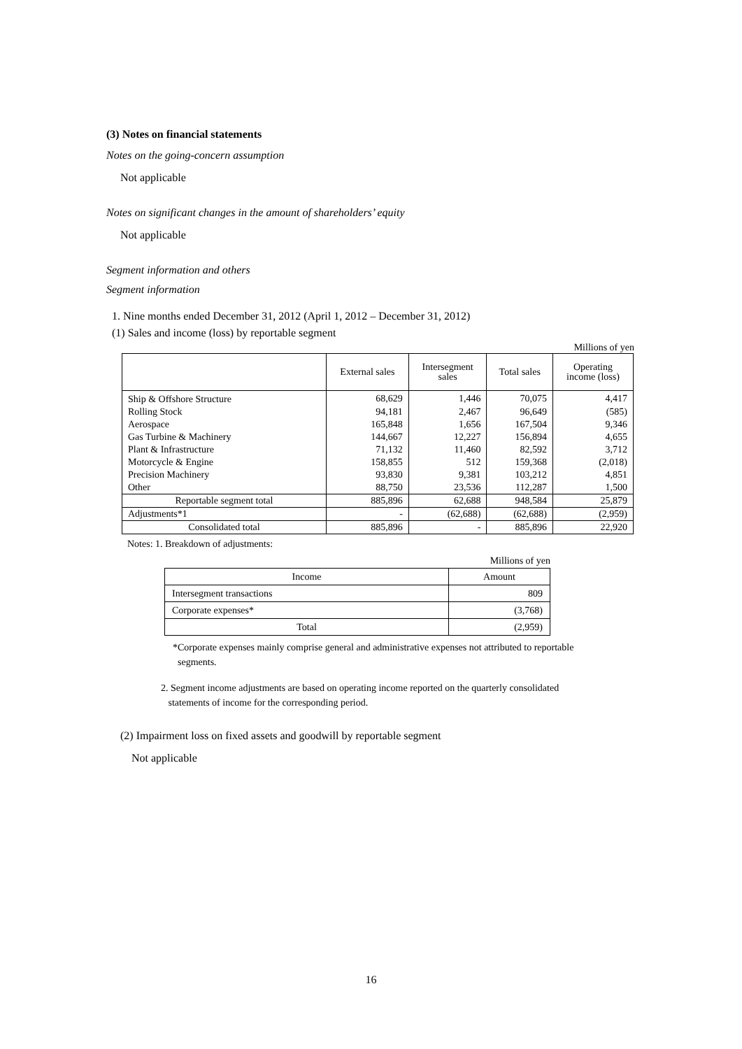(3) Notes on financial statements
Notes on the going-concern assumption
Not applicable
Notes on significant changes in the amount of shareholders’ equity
Not applicable
Segment information and others
Segment information
1. Nine months ended December 31, 2012 (April 1, 2012 – December 31, 2012)
(1) Sales and income (loss) by reportable segment
Millions of yen
| | External sales | Intersegment sales | Total sales | Operating income (loss) |
| --- | --- | --- | --- | --- |
| Ship & Offshore Structure | 68,629 | 1,446 | 70,075 | 4,417 |
| Rolling Stock | 94,181 | 2,467 | 96,649 | (585) |
| Aerospace | 165,848 | 1,656 | 167,504 | 9,346 |
| Gas Turbine & Machinery | 144,667 | 12,227 | 156,894 | 4,655 |
| Plant & Infrastructure | 71,132 | 11,460 | 82,592 | 3,712 |
| Motorcycle & Engine | 158,855 | 512 | 159,368 | (2,018) |
| Precision Machinery | 93,830 | 9,381 | 103,212 | 4,851 |
| Other | 88,750 | 23,536 | 112,287 | 1,500 |
| Reportable segment total | 885,896 | 62,688 | 948,584 | 25,879 |
| Adjustments*1 | - | (62,688) | (62,688) | (2,959) |
| Consolidated total | 885,896 | - | 885,896 | 22,920 |
Notes: 1. Breakdown of adjustments:
Millions of yen
| Income | Amount |
| --- | --- |
| Intersegment transactions | 809 |
| Corporate expenses* | (3,768) |
| Total | (2,959) |
*Corporate expenses mainly comprise general and administrative expenses not attributed to reportable
segments.
2. Segment income adjustments are based on operating income reported on the quarterly consolidated
statements of income for the corresponding period.
(2) Impairment loss on fixed assets and goodwill by reportable segment
Not applicable
16